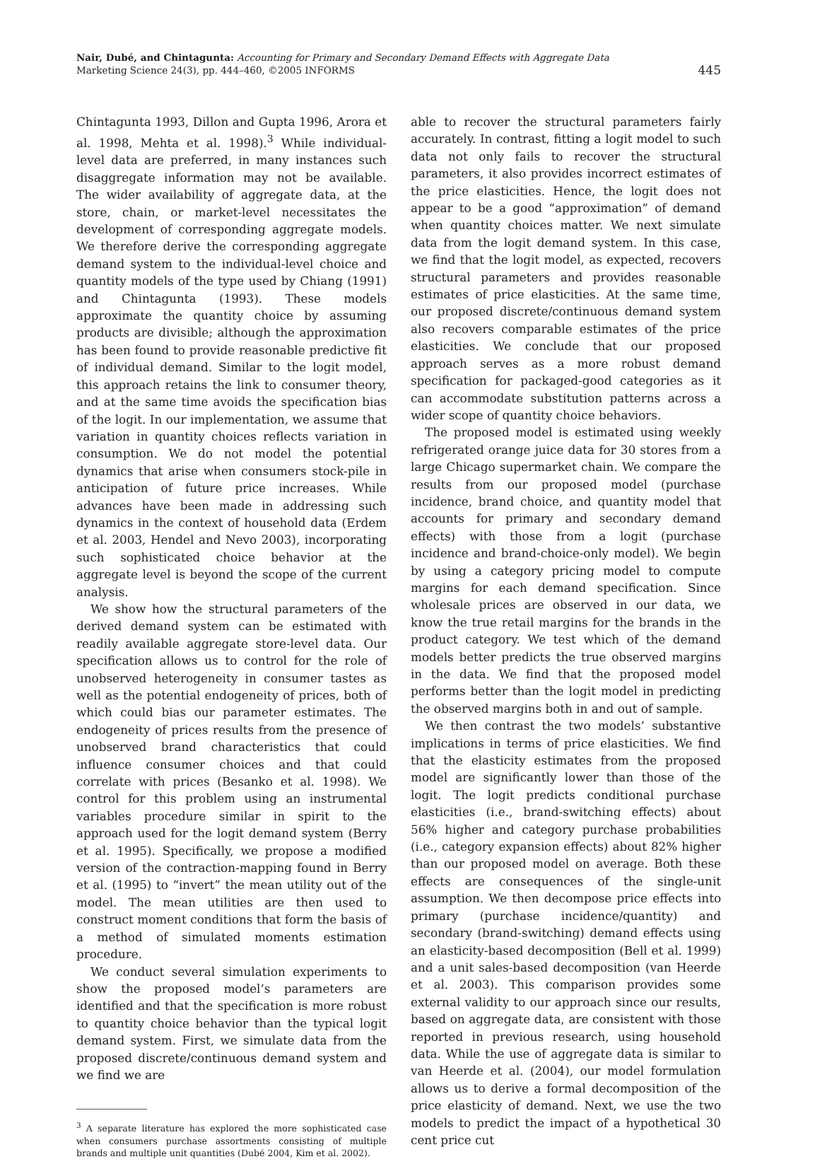Nair, Dubé, and Chintagunta: Accounting for Primary and Secondary Demand Effects with Aggregate Data
Marketing Science 24(3), pp. 444–460, ©2005 INFORMS
445
Chintagunta 1993, Dillon and Gupta 1996, Arora et al. 1998, Mehta et al. 1998).<sup>3</sup> While individual-level data are preferred, in many instances such disaggregate information may not be available. The wider availability of aggregate data, at the store, chain, or market-level necessitates the development of corresponding aggregate models. We therefore derive the corresponding aggregate demand system to the individual-level choice and quantity models of the type used by Chiang (1991) and Chintagunta (1993). These models approximate the quantity choice by assuming products are divisible; although the approximation has been found to provide reasonable predictive fit of individual demand. Similar to the logit model, this approach retains the link to consumer theory, and at the same time avoids the specification bias of the logit. In our implementation, we assume that variation in quantity choices reflects variation in consumption. We do not model the potential dynamics that arise when consumers stock-pile in anticipation of future price increases. While advances have been made in addressing such dynamics in the context of household data (Erdem et al. 2003, Hendel and Nevo 2003), incorporating such sophisticated choice behavior at the aggregate level is beyond the scope of the current analysis.
We show how the structural parameters of the derived demand system can be estimated with readily available aggregate store-level data. Our specification allows us to control for the role of unobserved heterogeneity in consumer tastes as well as the potential endogeneity of prices, both of which could bias our parameter estimates. The endogeneity of prices results from the presence of unobserved brand characteristics that could influence consumer choices and that could correlate with prices (Besanko et al. 1998). We control for this problem using an instrumental variables procedure similar in spirit to the approach used for the logit demand system (Berry et al. 1995). Specifically, we propose a modified version of the contraction-mapping found in Berry et al. (1995) to “invert” the mean utility out of the model. The mean utilities are then used to construct moment conditions that form the basis of a method of simulated moments estimation procedure.
We conduct several simulation experiments to show the proposed model’s parameters are identified and that the specification is more robust to quantity choice behavior than the typical logit demand system. First, we simulate data from the proposed discrete/continuous demand system and we find we are
<sup>3</sup> A separate literature has explored the more sophisticated case when consumers purchase assortments consisting of multiple brands and multiple unit quantities (Dubé 2004, Kim et al. 2002).
able to recover the structural parameters fairly accurately. In contrast, fitting a logit model to such data not only fails to recover the structural parameters, it also provides incorrect estimates of the price elasticities. Hence, the logit does not appear to be a good “approximation” of demand when quantity choices matter. We next simulate data from the logit demand system. In this case, we find that the logit model, as expected, recovers structural parameters and provides reasonable estimates of price elasticities. At the same time, our proposed discrete/continuous demand system also recovers comparable estimates of the price elasticities. We conclude that our proposed approach serves as a more robust demand specification for packaged-good categories as it can accommodate substitution patterns across a wider scope of quantity choice behaviors.
The proposed model is estimated using weekly refrigerated orange juice data for 30 stores from a large Chicago supermarket chain. We compare the results from our proposed model (purchase incidence, brand choice, and quantity model that accounts for primary and secondary demand effects) with those from a logit (purchase incidence and brand-choice-only model). We begin by using a category pricing model to compute margins for each demand specification. Since wholesale prices are observed in our data, we know the true retail margins for the brands in the product category. We test which of the demand models better predicts the true observed margins in the data. We find that the proposed model performs better than the logit model in predicting the observed margins both in and out of sample.
We then contrast the two models’ substantive implications in terms of price elasticities. We find that the elasticity estimates from the proposed model are significantly lower than those of the logit. The logit predicts conditional purchase elasticities (i.e., brand-switching effects) about 56% higher and category purchase probabilities (i.e., category expansion effects) about 82% higher than our proposed model on average. Both these effects are consequences of the single-unit assumption. We then decompose price effects into primary (purchase incidence/quantity) and secondary (brand-switching) demand effects using an elasticity-based decomposition (Bell et al. 1999) and a unit sales-based decomposition (van Heerde et al. 2003). This comparison provides some external validity to our approach since our results, based on aggregate data, are consistent with those reported in previous research, using household data. While the use of aggregate data is similar to van Heerde et al. (2004), our model formulation allows us to derive a formal decomposition of the price elasticity of demand. Next, we use the two models to predict the impact of a hypothetical 30 cent price cut